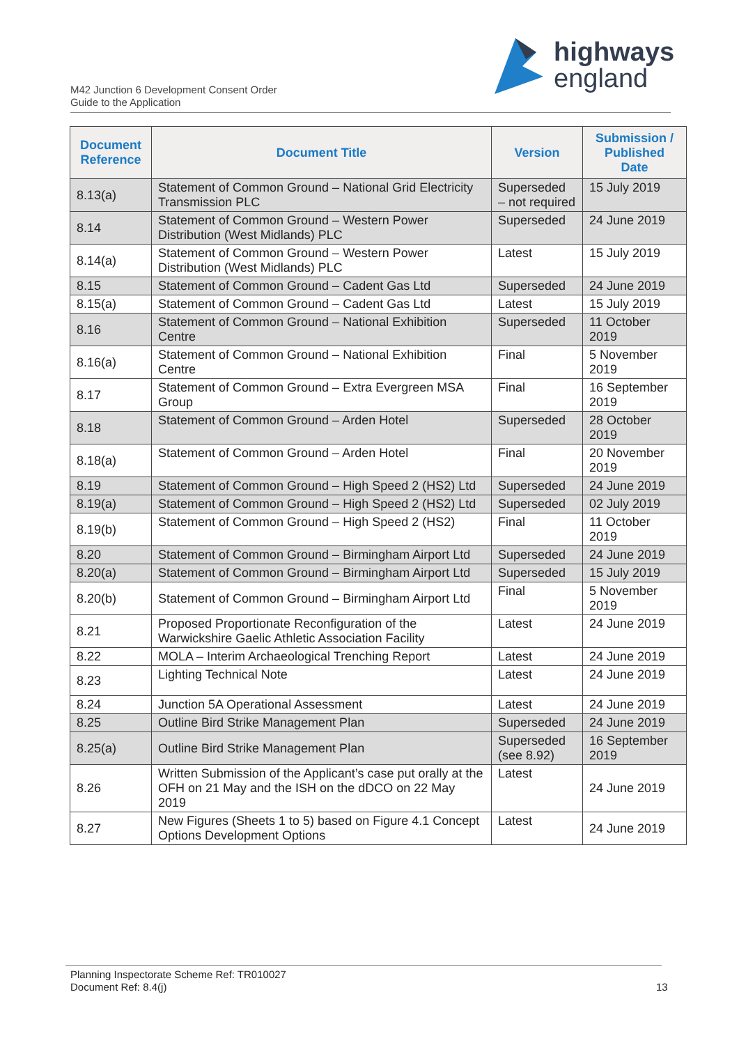M42 Junction 6 Development Consent Order
Guide to the Application
highways
england
| Document Reference | Document Title | Version | Submission / Published Date |
| --- | --- | --- | --- |
| 8.13(a) | Statement of Common Ground – National Grid Electricity Transmission PLC | Superseded – not required | 15 July 2019 |
| 8.14 | Statement of Common Ground – Western Power Distribution (West Midlands) PLC | Superseded | 24 June 2019 |
| 8.14(a) | Statement of Common Ground – Western Power Distribution (West Midlands) PLC | Latest | 15 July 2019 |
| 8.15 | Statement of Common Ground – Cadent Gas Ltd | Superseded | 24 June 2019 |
| 8.15(a) | Statement of Common Ground – Cadent Gas Ltd | Latest | 15 July 2019 |
| 8.16 | Statement of Common Ground – National Exhibition Centre | Superseded | 11 October 2019 |
| 8.16(a) | Statement of Common Ground – National Exhibition Centre | Final | 5 November 2019 |
| 8.17 | Statement of Common Ground – Extra Evergreen MSA Group | Final | 16 September 2019 |
| 8.18 | Statement of Common Ground – Arden Hotel | Superseded | 28 October 2019 |
| 8.18(a) | Statement of Common Ground – Arden Hotel | Final | 20 November 2019 |
| 8.19 | Statement of Common Ground – High Speed 2 (HS2) Ltd | Superseded | 24 June 2019 |
| 8.19(a) | Statement of Common Ground – High Speed 2 (HS2) Ltd | Superseded | 02 July 2019 |
| 8.19(b) | Statement of Common Ground – High Speed 2 (HS2) | Final | 11 October 2019 |
| 8.20 | Statement of Common Ground – Birmingham Airport Ltd | Superseded | 24 June 2019 |
| 8.20(a) | Statement of Common Ground – Birmingham Airport Ltd | Superseded | 15 July 2019 |
| 8.20(b) | Statement of Common Ground – Birmingham Airport Ltd | Final | 5 November 2019 |
| 8.21 | Proposed Proportionate Reconfiguration of the Warwickshire Gaelic Athletic Association Facility | Latest | 24 June 2019 |
| 8.22 | MOLA – Interim Archaeological Trenching Report | Latest | 24 June 2019 |
| 8.23 | Lighting Technical Note | Latest | 24 June 2019 |
| 8.24 | Junction 5A Operational Assessment | Latest | 24 June 2019 |
| 8.25 | Outline Bird Strike Management Plan | Superseded | 24 June 2019 |
| 8.25(a) | Outline Bird Strike Management Plan | Superseded (see 8.92) | 16 September 2019 |
| 8.26 | Written Submission of the Applicant’s case put orally at the OFH on 21 May and the ISH on the dDCO on 22 May 2019 | Latest | 24 June 2019 |
| 8.27 | New Figures (Sheets 1 to 5) based on Figure 4.1 Concept Options Development Options | Latest | 24 June 2019 |
Planning Inspectorate Scheme Ref: TR010027
Document Ref: 8.4(j)
13